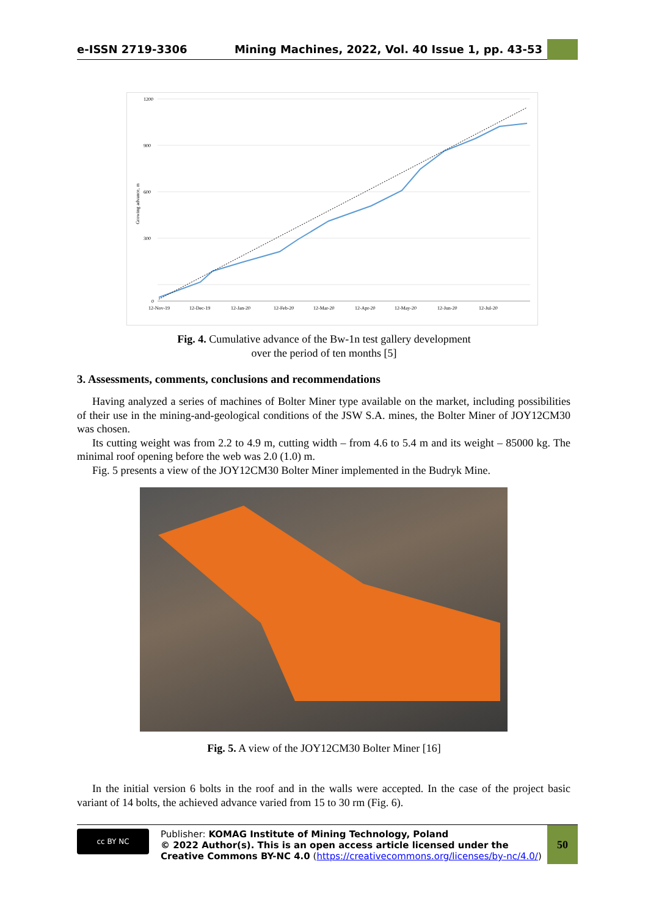e-ISSN 2719-3306 Mining Machines, 2022, Vol. 40 Issue 1, pp. 43-53
1200
900
600
300
0
12-Nov-19
12-Dec-19
12-Jan-20
12-Feb-20
12-Mar-20
12-Apr-20
12-May-20
12-Jun-20
12-Jul-20
Growing advance, m
Fig. 4. Cumulative advance of the Bw-1n test gallery development
over the period of ten months [5]
3. Assessments, comments, conclusions and recommendations
Having analyzed a series of machines of Bolter Miner type available on the market, including possibilities of their use in the mining-and-geological conditions of the JSW S.A. mines, the Bolter Miner of JOY12CM30 was chosen.
Its cutting weight was from 2.2 to 4.9 m, cutting width – from 4.6 to 5.4 m and its weight – 85000 kg. The minimal roof opening before the web was 2.0 (1.0) m.
Fig. 5 presents a view of the JOY12CM30 Bolter Miner implemented in the Budryk Mine.
Fig. 5. A view of the JOY12CM30 Bolter Miner [16]
In the initial version 6 bolts in the roof and in the walls were accepted. In the case of the project basic variant of 14 bolts, the achieved advance varied from 15 to 30 rm (Fig. 6).
cc BY NC
Publisher: KOMAG Institute of Mining Technology, Poland
© 2022 Author(s). This is an open access article licensed under the Creative Commons BY-NC 4.0 (https://creativecommons.org/licenses/by-nc/4.0/)
50